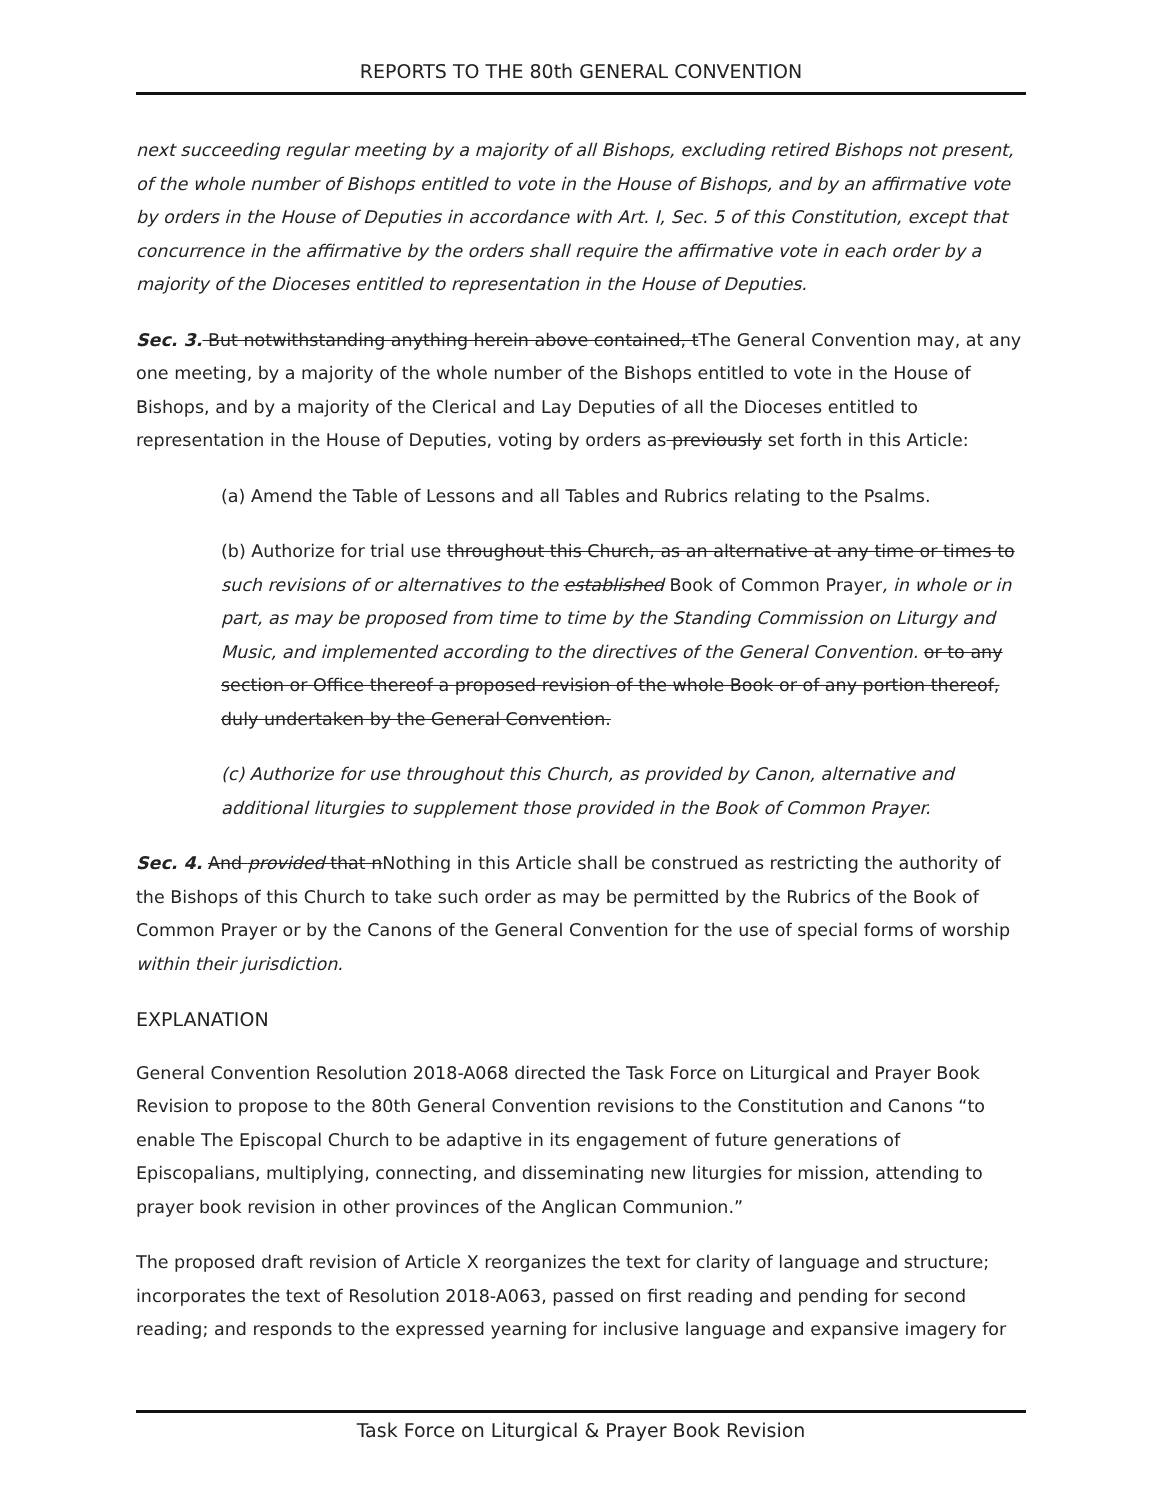REPORTS TO THE 80th GENERAL CONVENTION
next succeeding regular meeting by a majority of all Bishops, excluding retired Bishops not present, of the whole number of Bishops entitled to vote in the House of Bishops, and by an affirmative vote by orders in the House of Deputies in accordance with Art. I, Sec. 5 of this Constitution, except that concurrence in the affirmative by the orders shall require the affirmative vote in each order by a majority of the Dioceses entitled to representation in the House of Deputies.
Sec. 3. But notwithstanding anything herein above contained, tThe General Convention may, at any one meeting, by a majority of the whole number of the Bishops entitled to vote in the House of Bishops, and by a majority of the Clerical and Lay Deputies of all the Dioceses entitled to representation in the House of Deputies, voting by orders as previously set forth in this Article:
(a) Amend the Table of Lessons and all Tables and Rubrics relating to the Psalms.
(b) Authorize for trial use throughout this Church, as an alternative at any time or times to such revisions of or alternatives to the established Book of Common Prayer, in whole or in part, as may be proposed from time to time by the Standing Commission on Liturgy and Music, and implemented according to the directives of the General Convention. or to any section or Office thereof a proposed revision of the whole Book or of any portion thereof, duly undertaken by the General Convention.
(c) Authorize for use throughout this Church, as provided by Canon, alternative and additional liturgies to supplement those provided in the Book of Common Prayer.
Sec. 4. And provided that nNothing in this Article shall be construed as restricting the authority of the Bishops of this Church to take such order as may be permitted by the Rubrics of the Book of Common Prayer or by the Canons of the General Convention for the use of special forms of worship within their jurisdiction.
EXPLANATION
General Convention Resolution 2018-A068 directed the Task Force on Liturgical and Prayer Book Revision to propose to the 80th General Convention revisions to the Constitution and Canons “to enable The Episcopal Church to be adaptive in its engagement of future generations of Episcopalians, multiplying, connecting, and disseminating new liturgies for mission, attending to prayer book revision in other provinces of the Anglican Communion.”
The proposed draft revision of Article X reorganizes the text for clarity of language and structure; incorporates the text of Resolution 2018-A063, passed on first reading and pending for second reading; and responds to the expressed yearning for inclusive language and expansive imagery for
Task Force on Liturgical & Prayer Book Revision